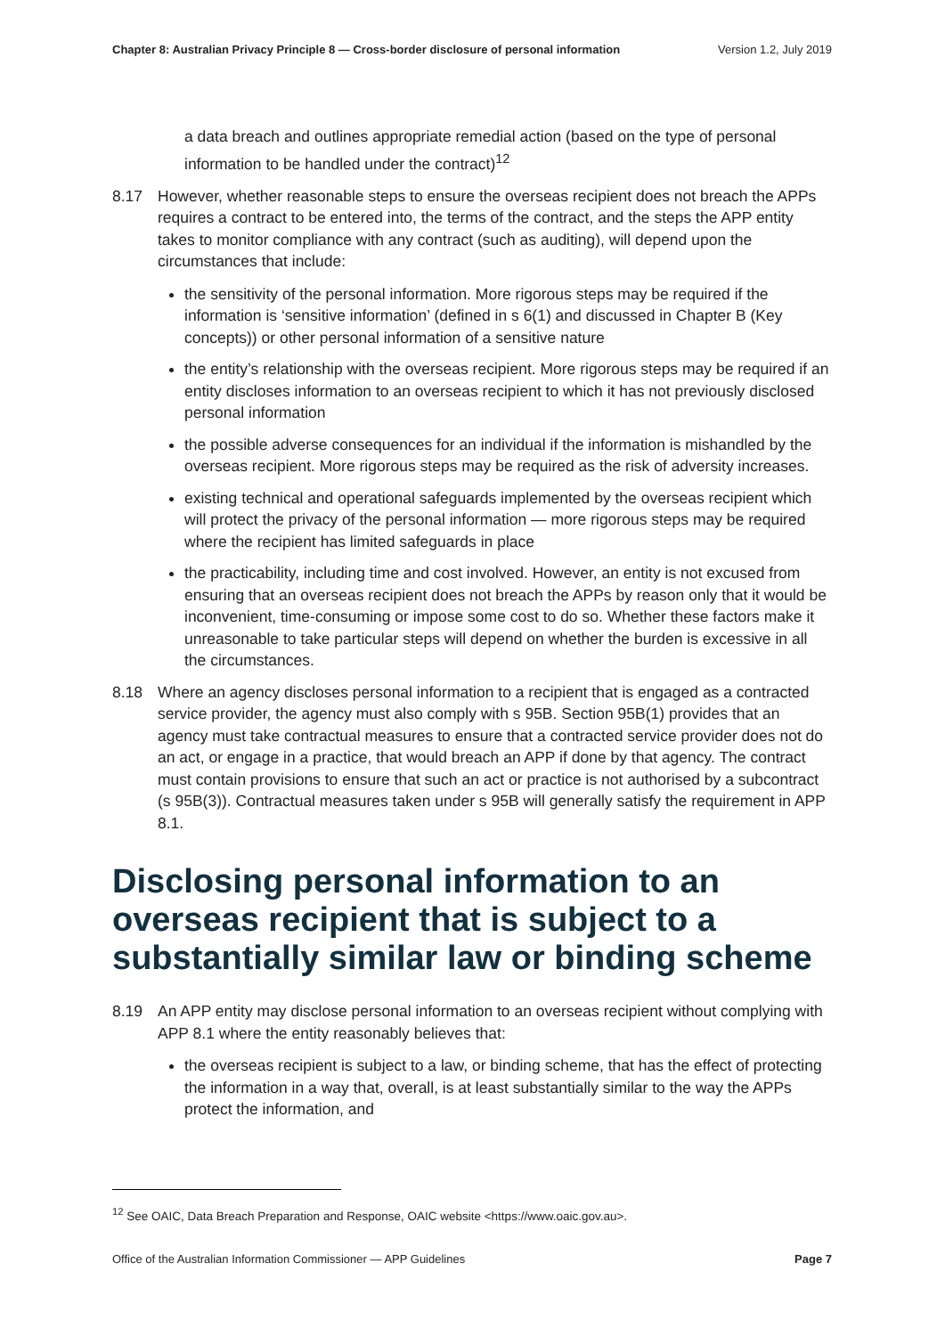Chapter 8: Australian Privacy Principle 8 — Cross-border disclosure of personal information Version 1.2, July 2019
a data breach and outlines appropriate remedial action (based on the type of personal information to be handled under the contract)<sup>12</sup>
8.17 However, whether reasonable steps to ensure the overseas recipient does not breach the APPs requires a contract to be entered into, the terms of the contract, and the steps the APP entity takes to monitor compliance with any contract (such as auditing), will depend upon the circumstances that include:
the sensitivity of the personal information. More rigorous steps may be required if the information is ‘sensitive information’ (defined in s 6(1) and discussed in Chapter B (Key concepts)) or other personal information of a sensitive nature
the entity’s relationship with the overseas recipient. More rigorous steps may be required if an entity discloses information to an overseas recipient to which it has not previously disclosed personal information
the possible adverse consequences for an individual if the information is mishandled by the overseas recipient. More rigorous steps may be required as the risk of adversity increases.
existing technical and operational safeguards implemented by the overseas recipient which will protect the privacy of the personal information — more rigorous steps may be required where the recipient has limited safeguards in place
the practicability, including time and cost involved. However, an entity is not excused from ensuring that an overseas recipient does not breach the APPs by reason only that it would be inconvenient, time-consuming or impose some cost to do so. Whether these factors make it unreasonable to take particular steps will depend on whether the burden is excessive in all the circumstances.
8.18 Where an agency discloses personal information to a recipient that is engaged as a contracted service provider, the agency must also comply with s 95B. Section 95B(1) provides that an agency must take contractual measures to ensure that a contracted service provider does not do an act, or engage in a practice, that would breach an APP if done by that agency. The contract must contain provisions to ensure that such an act or practice is not authorised by a subcontract (s 95B(3)). Contractual measures taken under s 95B will generally satisfy the requirement in APP 8.1.
Disclosing personal information to an overseas recipient that is subject to a substantially similar law or binding scheme
8.19 An APP entity may disclose personal information to an overseas recipient without complying with APP 8.1 where the entity reasonably believes that:
the overseas recipient is subject to a law, or binding scheme, that has the effect of protecting the information in a way that, overall, is at least substantially similar to the way the APPs protect the information, and
<sup>12</sup> See OAIC, Data Breach Preparation and Response, OAIC website <https://www.oaic.gov.au>.
Office of the Australian Information Commissioner — APP Guidelines Page 7